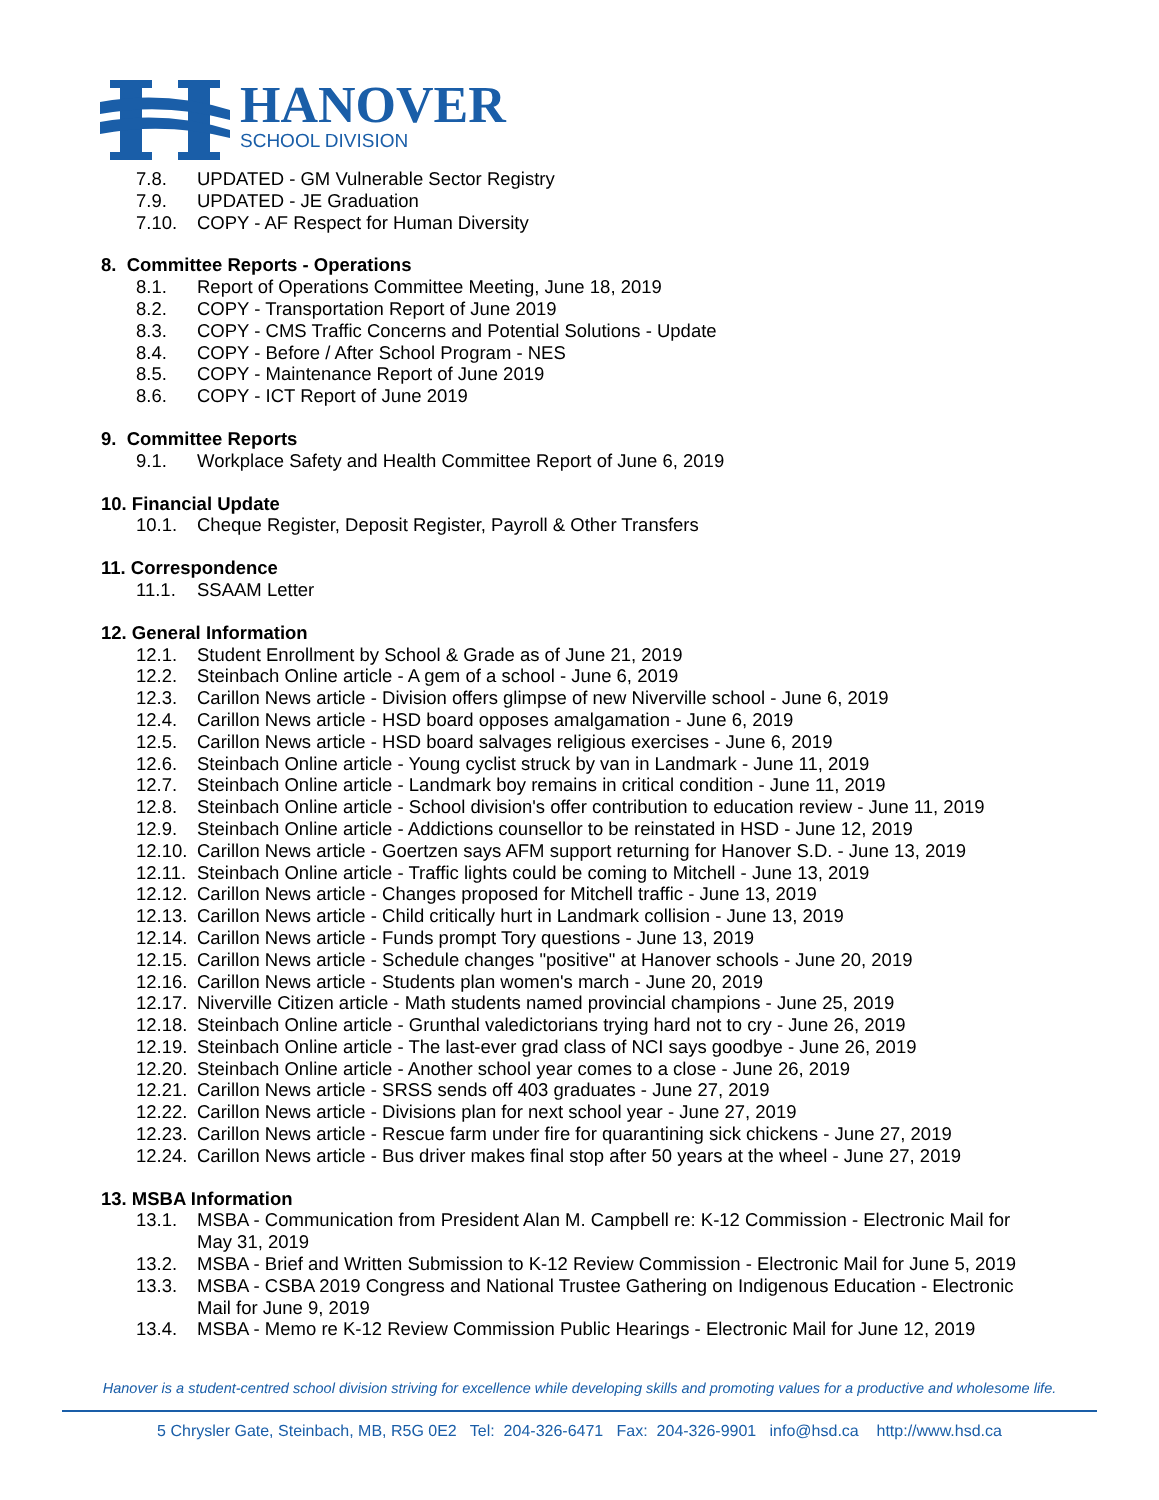HANOVER
SCHOOL DIVISION
7.8. UPDATED - GM Vulnerable Sector Registry
7.9. UPDATED - JE Graduation
7.10. COPY - AF Respect for Human Diversity
8. Committee Reports - Operations
8.1. Report of Operations Committee Meeting, June 18, 2019
8.2. COPY - Transportation Report of June 2019
8.3. COPY - CMS Traffic Concerns and Potential Solutions - Update
8.4. COPY - Before / After School Program - NES
8.5. COPY - Maintenance Report of June 2019
8.6. COPY - ICT Report of June 2019
9. Committee Reports
9.1. Workplace Safety and Health Committee Report of June 6, 2019
10. Financial Update
10.1. Cheque Register, Deposit Register, Payroll & Other Transfers
11. Correspondence
11.1. SSAAM Letter
12. General Information
12.1. Student Enrollment by School & Grade as of June 21, 2019
12.2. Steinbach Online article - A gem of a school - June 6, 2019
12.3. Carillon News article - Division offers glimpse of new Niverville school - June 6, 2019
12.4. Carillon News article - HSD board opposes amalgamation - June 6, 2019
12.5. Carillon News article - HSD board salvages religious exercises - June 6, 2019
12.6. Steinbach Online article - Young cyclist struck by van in Landmark - June 11, 2019
12.7. Steinbach Online article - Landmark boy remains in critical condition - June 11, 2019
12.8. Steinbach Online article - School division's offer contribution to education review - June 11, 2019
12.9. Steinbach Online article - Addictions counsellor to be reinstated in HSD - June 12, 2019
12.10. Carillon News article - Goertzen says AFM support returning for Hanover S.D. - June 13, 2019
12.11. Steinbach Online article - Traffic lights could be coming to Mitchell - June 13, 2019
12.12. Carillon News article - Changes proposed for Mitchell traffic - June 13, 2019
12.13. Carillon News article - Child critically hurt in Landmark collision - June 13, 2019
12.14. Carillon News article - Funds prompt Tory questions - June 13, 2019
12.15. Carillon News article - Schedule changes "positive" at Hanover schools - June 20, 2019
12.16. Carillon News article - Students plan women's march - June 20, 2019
12.17. Niverville Citizen article - Math students named provincial champions - June 25, 2019
12.18. Steinbach Online article - Grunthal valedictorians trying hard not to cry - June 26, 2019
12.19. Steinbach Online article - The last-ever grad class of NCI says goodbye - June 26, 2019
12.20. Steinbach Online article - Another school year comes to a close - June 26, 2019
12.21. Carillon News article - SRSS sends off 403 graduates - June 27, 2019
12.22. Carillon News article - Divisions plan for next school year - June 27, 2019
12.23. Carillon News article - Rescue farm under fire for quarantining sick chickens - June 27, 2019
12.24. Carillon News article - Bus driver makes final stop after 50 years at the wheel - June 27, 2019
13. MSBA Information
13.1. MSBA - Communication from President Alan M. Campbell re: K-12 Commission - Electronic Mail for May 31, 2019
13.2. MSBA - Brief and Written Submission to K-12 Review Commission - Electronic Mail for June 5, 2019
13.3. MSBA - CSBA 2019 Congress and National Trustee Gathering on Indigenous Education - Electronic Mail for June 9, 2019
13.4. MSBA - Memo re K-12 Review Commission Public Hearings - Electronic Mail for June 12, 2019
Hanover is a student-centred school division striving for excellence while developing skills and promoting values for a productive and wholesome life.
5 Chrysler Gate, Steinbach, MB, R5G 0E2 Tel: 204-326-6471 Fax: 204-326-9901 info@hsd.ca http://www.hsd.ca